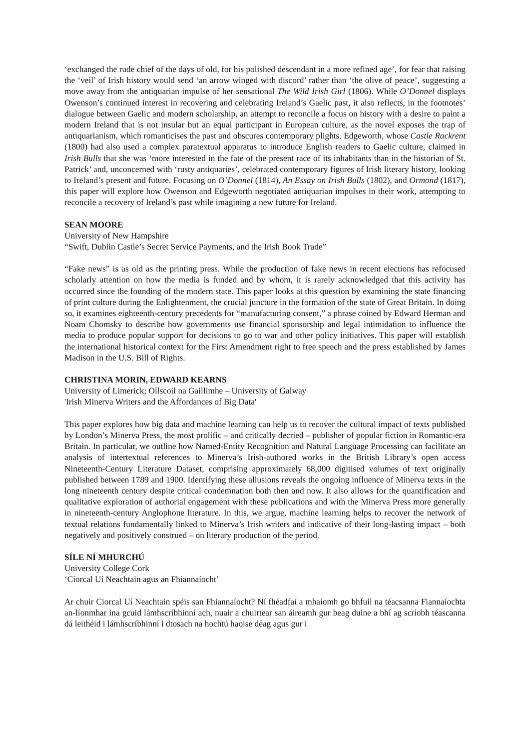‘exchanged the rude chief of the days of old, for his polished descendant in a more refined age’, for fear that raising the ‘veil’ of Irish history would send ‘an arrow winged with discord’ rather than ‘the olive of peace’, suggesting a move away from the antiquarian impulse of her sensational The Wild Irish Girl (1806). While O’Donnel displays Owenson’s continued interest in recovering and celebrating Ireland’s Gaelic past, it also reflects, in the footnotes’ dialogue between Gaelic and modern scholarship, an attempt to reconcile a focus on history with a desire to paint a modern Ireland that is not insular but an equal participant in European culture, as the novel exposes the trap of antiquarianism, which romanticises the past and obscures contemporary plights. Edgeworth, whose Castle Rackrent (1800) had also used a complex paratextual apparatus to introduce English readers to Gaelic culture, claimed in Irish Bulls that she was ‘more interested in the fate of the present race of its inhabitants than in the historian of St. Patrick’ and, unconcerned with ‘rusty antiquaries’, celebrated contemporary figures of Irish literary history, looking to Ireland’s present and future. Focusing on O’Donnel (1814), An Essay on Irish Bulls (1802), and Ormond (1817), this paper will explore how Owenson and Edgeworth negotiated antiquarian impulses in their work, attempting to reconcile a recovery of Ireland’s past while imagining a new future for Ireland.
SEAN MOORE
University of New Hampshire
“Swift, Dublin Castle’s Secret Service Payments, and the Irish Book Trade”
“Fake news” is as old as the printing press. While the production of fake news in recent elections has refocused scholarly attention on how the media is funded and by whom, it is rarely acknowledged that this activity has occurred since the founding of the modern state. This paper looks at this question by examining the state financing of print culture during the Enlightenment, the crucial juncture in the formation of the state of Great Britain. In doing so, it examines eighteenth-century precedents for “manufacturing consent,” a phrase coined by Edward Herman and Noam Chomsky to describe how governments use financial sponsorship and legal intimidation to influence the media to produce popular support for decisions to go to war and other policy initiatives. This paper will establish the international historical context for the First Amendment right to free speech and the press established by James Madison in the U.S. Bill of Rights.
CHRISTINA MORIN, EDWARD KEARNS
University of Limerick; Ollscoil na Gaillimhe – University of Galway
'Irish Minerva Writers and the Affordances of Big Data'
This paper explores how big data and machine learning can help us to recover the cultural impact of texts published by London’s Minerva Press, the most prolific – and critically decried – publisher of popular fiction in Romantic-era Britain. In particular, we outline how Named-Entity Recognition and Natural Language Processing can facilitate an analysis of intertextual references to Minerva’s Irish-authored works in the British Library’s open access Nineteenth-Century Literature Dataset, comprising approximately 68,000 digitised volumes of text originally published between 1789 and 1900. Identifying these allusions reveals the ongoing influence of Minerva texts in the long nineteenth century despite critical condemnation both then and now. It also allows for the quantification and qualitative exploration of authorial engagement with these publications and with the Minerva Press more generally in nineteenth-century Anglophone literature. In this, we argue, machine learning helps to recover the network of textual relations fundamentally linked to Minerva’s Irish writers and indicative of their long-lasting impact – both negatively and positively construed – on literary production of the period.
SÍLE NÍ MHURCHÚ
University College Cork
‘Ciorcal Uí Neachtain agus an Fhiannaíocht’
Ar chuir Ciorcal Uí Neachtain spéis san Fhiannaíocht? Ní fhéadfaí a mhaíomh go bhfuil na téacsanna Fiannaíochta an-líonmhar ina gcuid lámhscríbhinní ach, nuair a chuirtear san áireamh gur beag duine a bhí ag scríobh téascanna dá leithéid i lámhscríbhinní i dtosach na hochtú haoise déag agus gur i